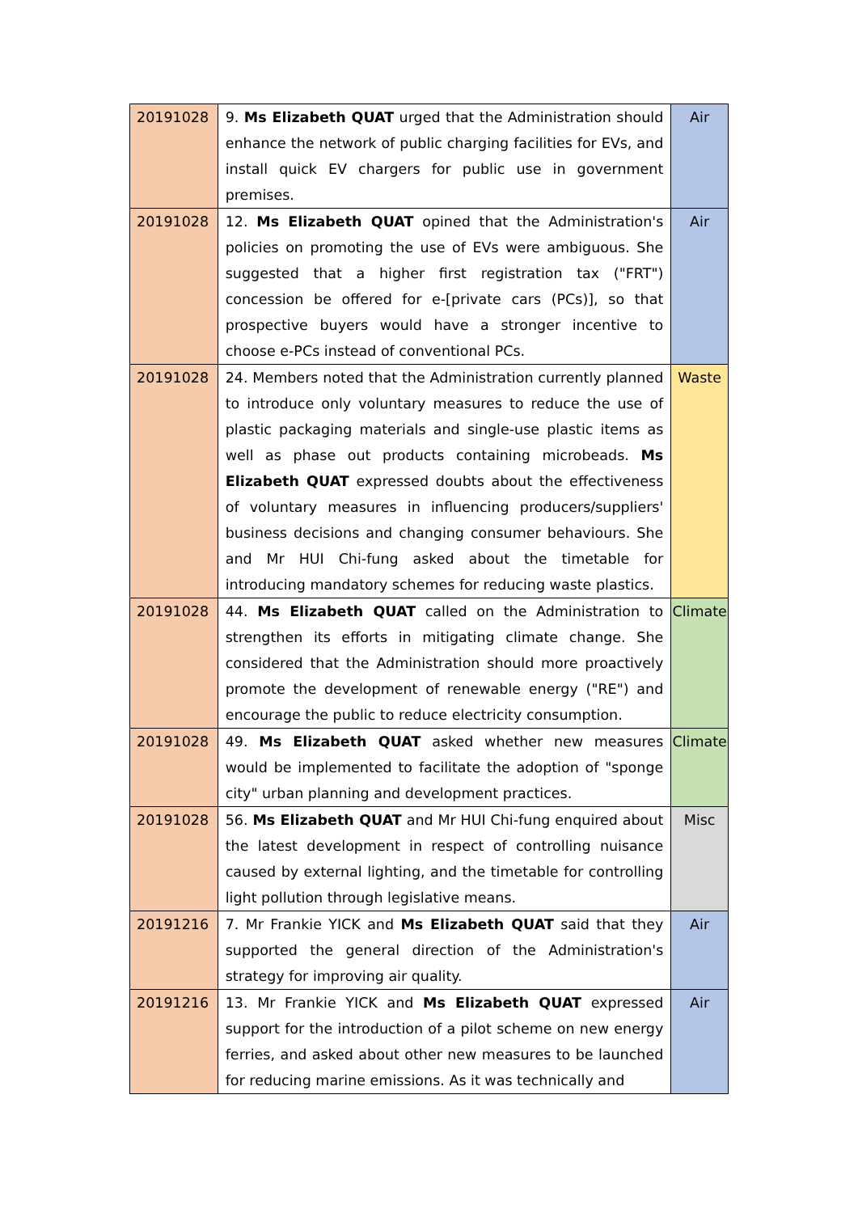| 20191028 | 9. Ms Elizabeth QUAT urged that the Administration should enhance the network of public charging facilities for EVs, and install quick EV chargers for public use in government premises. | Air |
| 20191028 | 12. Ms Elizabeth QUAT opined that the Administration's policies on promoting the use of EVs were ambiguous. She suggested that a higher first registration tax ("FRT") concession be offered for e-[private cars (PCs)], so that prospective buyers would have a stronger incentive to choose e-PCs instead of conventional PCs. | Air |
| 20191028 | 24. Members noted that the Administration currently planned to introduce only voluntary measures to reduce the use of plastic packaging materials and single-use plastic items as well as phase out products containing microbeads. Ms Elizabeth QUAT expressed doubts about the effectiveness of voluntary measures in influencing producers/suppliers' business decisions and changing consumer behaviours. She and Mr HUI Chi-fung asked about the timetable for introducing mandatory schemes for reducing waste plastics. | Waste |
| 20191028 | 44. Ms Elizabeth QUAT called on the Administration to strengthen its efforts in mitigating climate change. She considered that the Administration should more proactively promote the development of renewable energy ("RE") and encourage the public to reduce electricity consumption. | Climate |
| 20191028 | 49. Ms Elizabeth QUAT asked whether new measures would be implemented to facilitate the adoption of "sponge city" urban planning and development practices. | Climate |
| 20191028 | 56. Ms Elizabeth QUAT and Mr HUI Chi-fung enquired about the latest development in respect of controlling nuisance caused by external lighting, and the timetable for controlling light pollution through legislative means. | Misc |
| 20191216 | 7. Mr Frankie YICK and Ms Elizabeth QUAT said that they supported the general direction of the Administration's strategy for improving air quality. | Air |
| 20191216 | 13. Mr Frankie YICK and Ms Elizabeth QUAT expressed support for the introduction of a pilot scheme on new energy ferries, and asked about other new measures to be launched for reducing marine emissions. As it was technically and | Air |